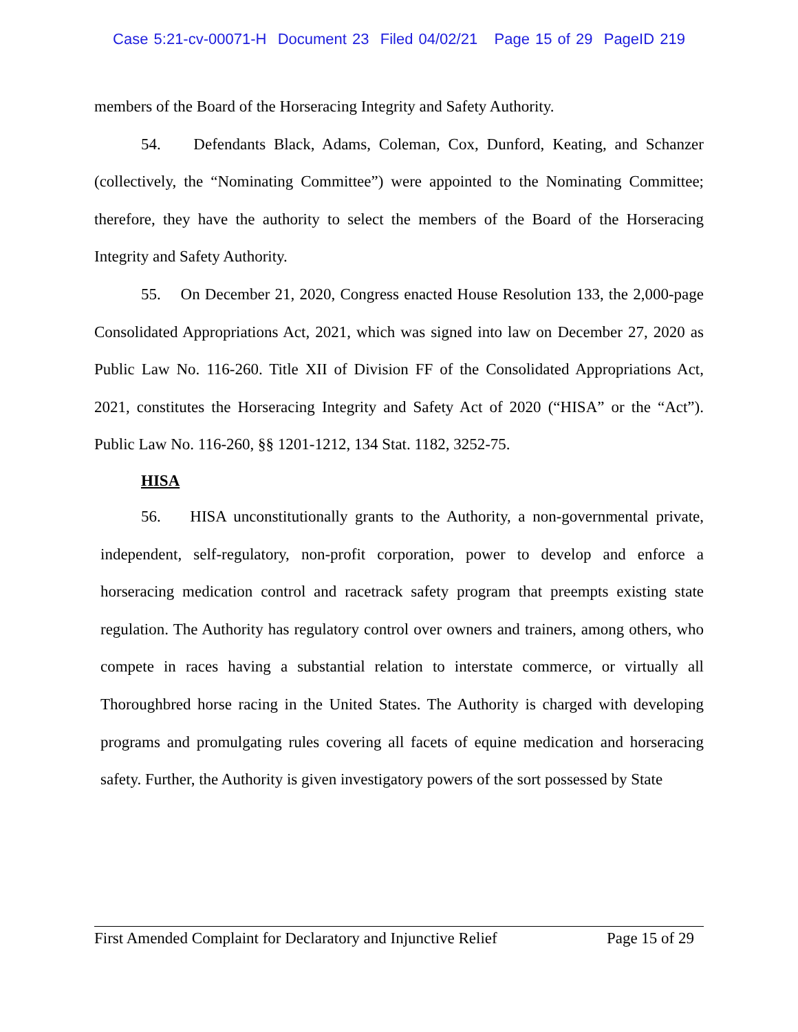Case 5:21-cv-00071-H Document 23 Filed 04/02/21 Page 15 of 29 PageID 219
members of the Board of the Horseracing Integrity and Safety Authority.
54. Defendants Black, Adams, Coleman, Cox, Dunford, Keating, and Schanzer (collectively, the “Nominating Committee”) were appointed to the Nominating Committee; therefore, they have the authority to select the members of the Board of the Horseracing Integrity and Safety Authority.
55. On December 21, 2020, Congress enacted House Resolution 133, the 2,000-page Consolidated Appropriations Act, 2021, which was signed into law on December 27, 2020 as Public Law No. 116-260. Title XII of Division FF of the Consolidated Appropriations Act, 2021, constitutes the Horseracing Integrity and Safety Act of 2020 (“HISA” or the “Act”). Public Law No. 116-260, §§ 1201-1212, 134 Stat. 1182, 3252-75.
HISA
56. HISA unconstitutionally grants to the Authority, a non-governmental private, independent, self-regulatory, non-profit corporation, power to develop and enforce a horseracing medication control and racetrack safety program that preempts existing state regulation. The Authority has regulatory control over owners and trainers, among others, who compete in races having a substantial relation to interstate commerce, or virtually all Thoroughbred horse racing in the United States. The Authority is charged with developing programs and promulgating rules covering all facets of equine medication and horseracing safety. Further, the Authority is given investigatory powers of the sort possessed by State
First Amended Complaint for Declaratory and Injunctive Relief Page 15 of 29